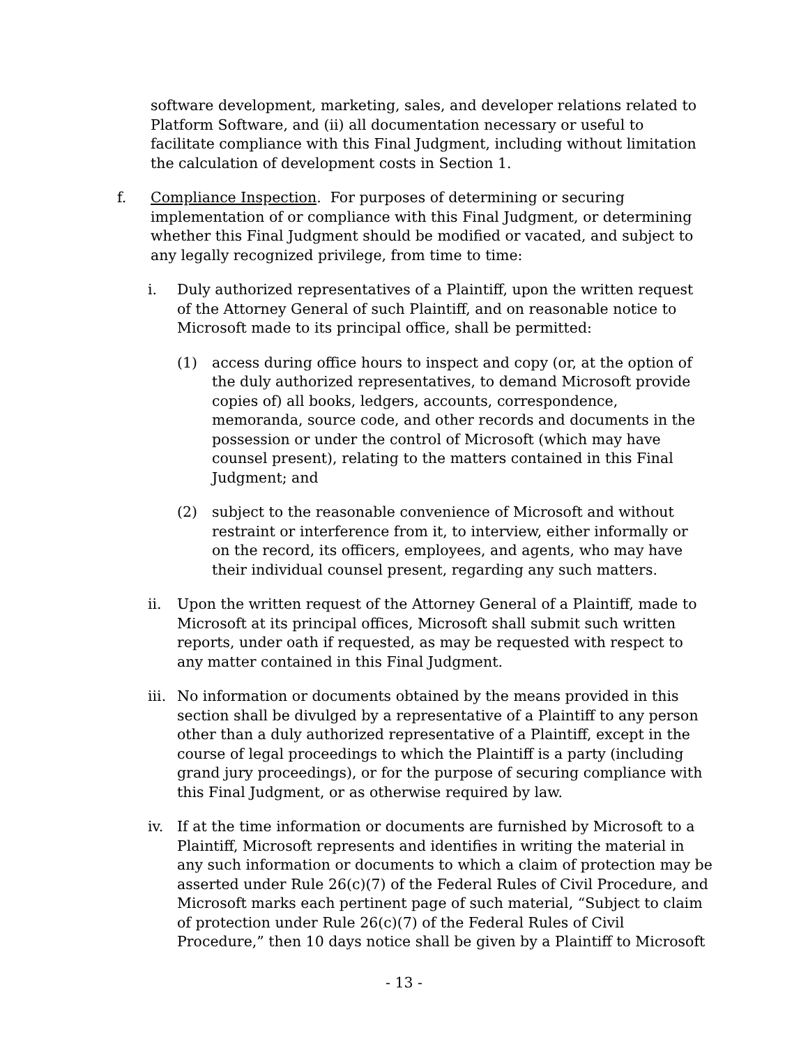software development, marketing, sales, and developer relations related to Platform Software, and (ii) all documentation necessary or useful to facilitate compliance with this Final Judgment, including without limitation the calculation of development costs in Section 1.
f. Compliance Inspection. For purposes of determining or securing implementation of or compliance with this Final Judgment, or determining whether this Final Judgment should be modified or vacated, and subject to any legally recognized privilege, from time to time:
i. Duly authorized representatives of a Plaintiff, upon the written request of the Attorney General of such Plaintiff, and on reasonable notice to Microsoft made to its principal office, shall be permitted:
(1) access during office hours to inspect and copy (or, at the option of the duly authorized representatives, to demand Microsoft provide copies of) all books, ledgers, accounts, correspondence, memoranda, source code, and other records and documents in the possession or under the control of Microsoft (which may have counsel present), relating to the matters contained in this Final Judgment; and
(2) subject to the reasonable convenience of Microsoft and without restraint or interference from it, to interview, either informally or on the record, its officers, employees, and agents, who may have their individual counsel present, regarding any such matters.
ii. Upon the written request of the Attorney General of a Plaintiff, made to Microsoft at its principal offices, Microsoft shall submit such written reports, under oath if requested, as may be requested with respect to any matter contained in this Final Judgment.
iii.
No information or documents obtained by the means provided in this section shall be divulged by a representative of a Plaintiff to any person other than a duly authorized representative of a Plaintiff, except in the course of legal proceedings to which the Plaintiff is a party (including grand jury proceedings), or for the purpose of securing compliance with this Final Judgment, or as otherwise required by law.
iv. If at the time information or documents are furnished by Microsoft to a Plaintiff, Microsoft represents and identifies in writing the material in any such information or documents to which a claim of protection may be asserted under Rule 26(c)(7) of the Federal Rules of Civil Procedure, and Microsoft marks each pertinent page of such material, “Subject to claim of protection under Rule 26(c)(7) of the Federal Rules of Civil Procedure,” then 10 days notice shall be given by a Plaintiff to Microsoft
- 13 -